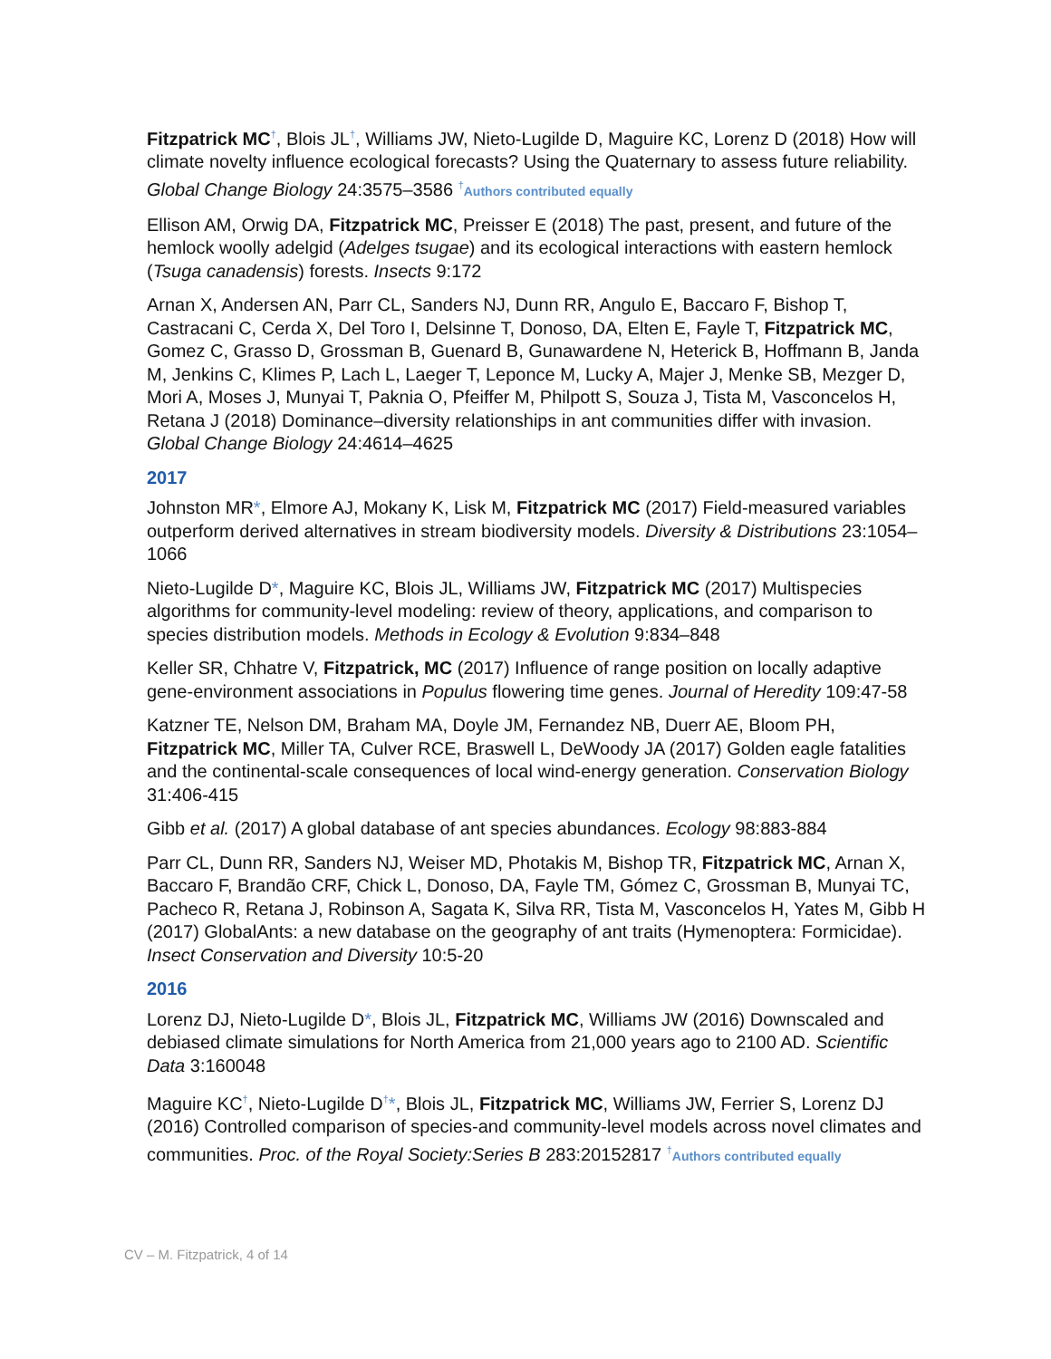Fitzpatrick MC<sup>†</sup>, Blois JL<sup>†</sup>, Williams JW, Nieto-Lugilde D, Maguire KC, Lorenz D (2018) How will climate novelty influence ecological forecasts? Using the Quaternary to assess future reliability. Global Change Biology 24:3575–3586 <sup>†</sup>Authors contributed equally
Ellison AM, Orwig DA, Fitzpatrick MC, Preisser E (2018) The past, present, and future of the hemlock woolly adelgid (Adelges tsugae) and its ecological interactions with eastern hemlock (Tsuga canadensis) forests. Insects 9:172
Arnan X, Andersen AN, Parr CL, Sanders NJ, Dunn RR, Angulo E, Baccaro F, Bishop T, Castracani C, Cerda X, Del Toro I, Delsinne T, Donoso, DA, Elten E, Fayle T, Fitzpatrick MC, Gomez C, Grasso D, Grossman B, Guenard B, Gunawardene N, Heterick B, Hoffmann B, Janda M, Jenkins C, Klimes P, Lach L, Laeger T, Leponce M, Lucky A, Majer J, Menke SB, Mezger D, Mori A, Moses J, Munyai T, Paknia O, Pfeiffer M, Philpott S, Souza J, Tista M, Vasconcelos H, Retana J (2018) Dominance–diversity relationships in ant communities differ with invasion. Global Change Biology 24:4614–4625
2017
Johnston MR*, Elmore AJ, Mokany K, Lisk M, Fitzpatrick MC (2017) Field-measured variables outperform derived alternatives in stream biodiversity models. Diversity & Distributions 23:1054–1066
Nieto-Lugilde D*, Maguire KC, Blois JL, Williams JW, Fitzpatrick MC (2017) Multispecies algorithms for community-level modeling: review of theory, applications, and comparison to species distribution models. Methods in Ecology & Evolution 9:834–848
Keller SR, Chhatre V, Fitzpatrick, MC (2017) Influence of range position on locally adaptive gene-environment associations in Populus flowering time genes. Journal of Heredity 109:47-58
Katzner TE, Nelson DM, Braham MA, Doyle JM, Fernandez NB, Duerr AE, Bloom PH, Fitzpatrick MC, Miller TA, Culver RCE, Braswell L, DeWoody JA (2017) Golden eagle fatalities and the continental-scale consequences of local wind-energy generation. Conservation Biology 31:406-415
Gibb et al. (2017) A global database of ant species abundances. Ecology 98:883-884
Parr CL, Dunn RR, Sanders NJ, Weiser MD, Photakis M, Bishop TR, Fitzpatrick MC, Arnan X, Baccaro F, Brandão CRF, Chick L, Donoso, DA, Fayle TM, Gómez C, Grossman B, Munyai TC, Pacheco R, Retana J, Robinson A, Sagata K, Silva RR, Tista M, Vasconcelos H, Yates M, Gibb H (2017) GlobalAnts: a new database on the geography of ant traits (Hymenoptera: Formicidae). Insect Conservation and Diversity 10:5-20
2016
Lorenz DJ, Nieto-Lugilde D*, Blois JL, Fitzpatrick MC, Williams JW (2016) Downscaled and debiased climate simulations for North America from 21,000 years ago to 2100 AD. Scientific Data 3:160048
Maguire KC<sup>†</sup>, Nieto-Lugilde D<sup>†</sup>*, Blois JL, Fitzpatrick MC, Williams JW, Ferrier S, Lorenz DJ (2016) Controlled comparison of species-and community-level models across novel climates and communities. Proc. of the Royal Society:Series B 283:20152817 <sup>†</sup>Authors contributed equally
CV – M. Fitzpatrick, 4 of 14